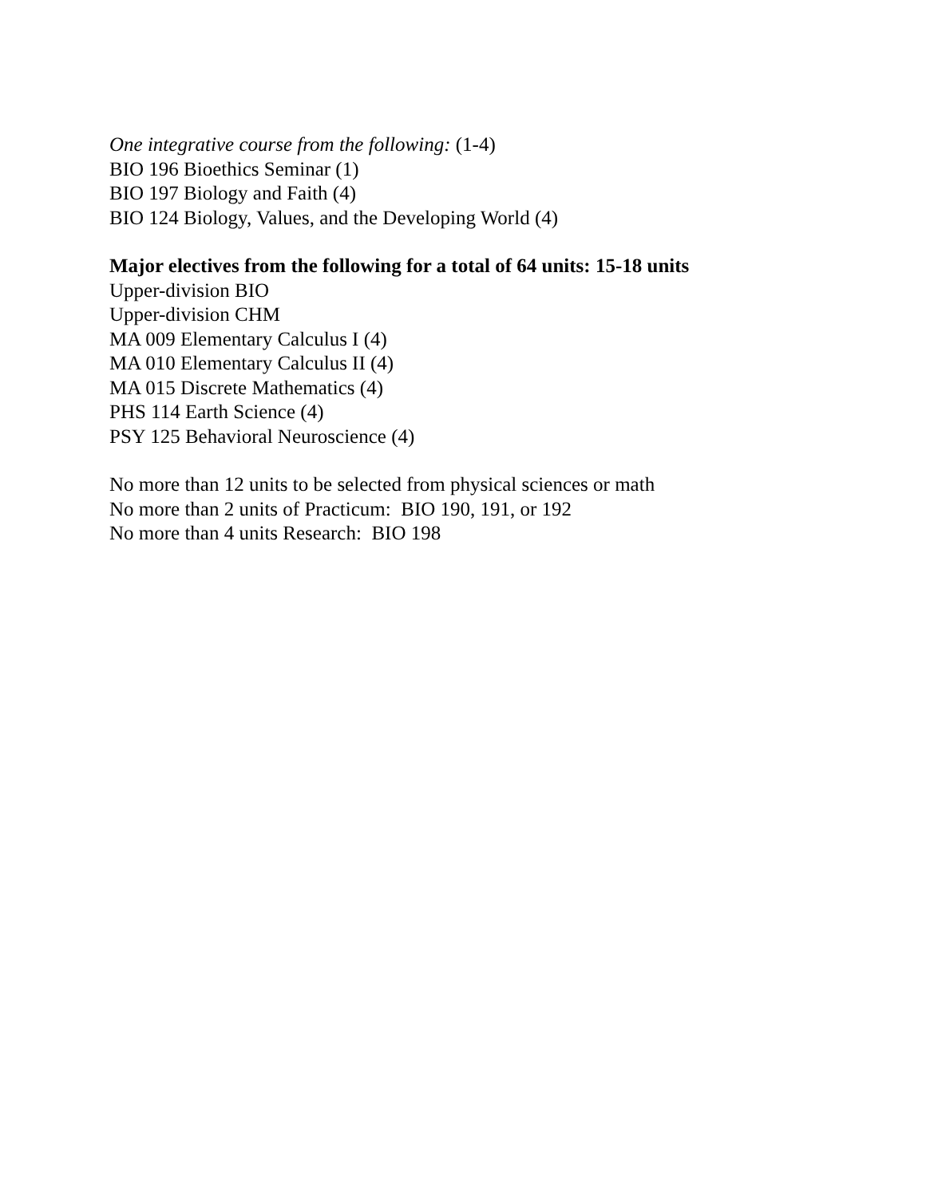One integrative course from the following: (1-4)
BIO 196 Bioethics Seminar (1)
BIO 197 Biology and Faith (4)
BIO 124 Biology, Values, and the Developing World (4)
Major electives from the following for a total of 64 units: 15-18 units
Upper-division BIO
Upper-division CHM
MA 009 Elementary Calculus I (4)
MA 010 Elementary Calculus II (4)
MA 015 Discrete Mathematics (4)
PHS 114 Earth Science (4)
PSY 125 Behavioral Neuroscience (4)
No more than 12 units to be selected from physical sciences or math
No more than 2 units of Practicum: BIO 190, 191, or 192
No more than 4 units Research: BIO 198